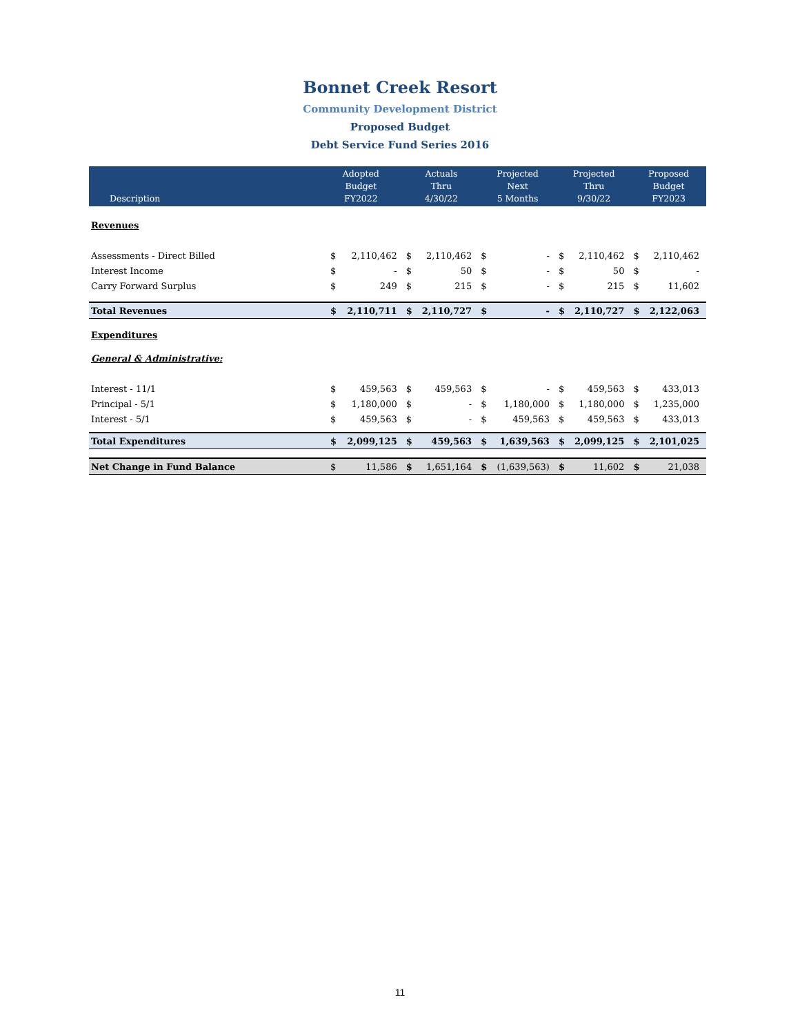Bonnet Creek Resort
Community Development District
Proposed Budget
Debt Service Fund Series 2016
| Description | Adopted Budget FY2022 | | Actuals Thru 4/30/22 | | Projected Next 5 Months | | Projected Thru 9/30/22 | | Proposed Budget FY2023 | |
| --- | --- | --- | --- | --- | --- | --- | --- | --- | --- | --- |
| Revenues | | | | | | | | | | |
| Assessments - Direct Billed | $ | 2,110,462 | $ | 2,110,462 | $ | - | $ | 2,110,462 | $ | 2,110,462 |
| Interest Income | $ | - | $ | 50 | $ | - | $ | 50 | $ | - |
| Carry Forward Surplus | $ | 249 | $ | 215 | $ | - | $ | 215 | $ | 11,602 |
| Total Revenues | $ | 2,110,711 | $ | 2,110,727 | $ | - | $ | 2,110,727 | $ | 2,122,063 |
| Expenditures | | | | | | | | | | |
| General & Administrative: | | | | | | | | | | |
| Interest - 11/1 | $ | 459,563 | $ | 459,563 | $ | - | $ | 459,563 | $ | 433,013 |
| Principal - 5/1 | $ | 1,180,000 | $ | - | $ | 1,180,000 | $ | 1,180,000 | $ | 1,235,000 |
| Interest - 5/1 | $ | 459,563 | $ | - | $ | 459,563 | $ | 459,563 | $ | 433,013 |
| Total Expenditures | $ | 2,099,125 | $ | 459,563 | $ | 1,639,563 | $ | 2,099,125 | $ | 2,101,025 |
| Net Change in Fund Balance | $ | 11,586 | $ | 1,651,164 | $ | (1,639,563) | $ | 11,602 | $ | 21,038 |
11